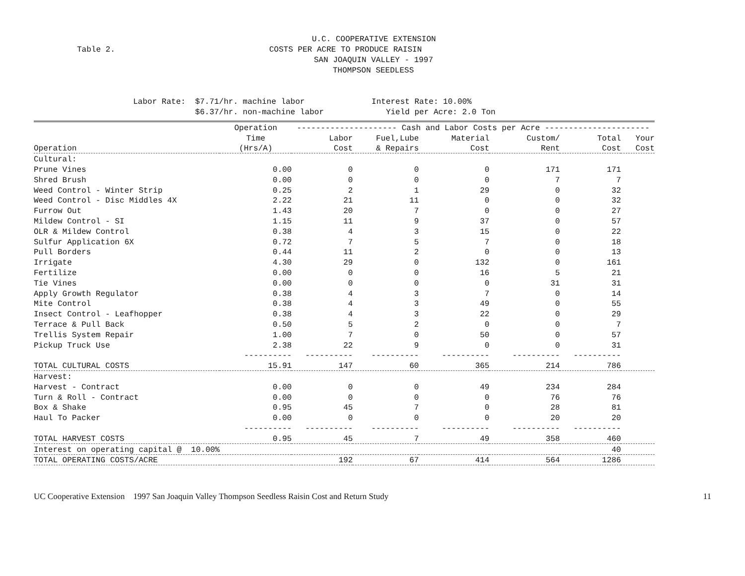U.C. COOPERATIVE EXTENSION
Table 2.
COSTS PER ACRE TO PRODUCE RAISIN
SAN JOAQUIN VALLEY - 1997
THOMPSON SEEDLESS
Labor Rate: $7.71/hr. machine labor Interest Rate: 10.00% $6.37/hr. non-machine labor Yield per Acre: 2.0 Ton
| | Operation | --------------------- Cash and Labor Costs per Acre ---------------------- | | | | | |
| --- | --- | --- | --- | --- | --- | --- | --- |
| | Time | Labor | Fuel,Lube | Material | Custom/ | Total | Your |
| Operation | (Hrs/A) | Cost | & Repairs | Cost | Rent | Cost | Cost |
| Cultural: | | | | | | | |
| Prune Vines | 0.00 | 0 | 0 | 0 | 171 | 171 | |
| Shred Brush | 0.00 | 0 | 0 | 0 | 7 | 7 | |
| Weed Control - Winter Strip | 0.25 | 2 | 1 | 29 | 0 | 32 | |
| Weed Control - Disc Middles 4X | 2.22 | 21 | 11 | 0 | 0 | 32 | |
| Furrow Out | 1.43 | 20 | 7 | 0 | 0 | 27 | |
| Mildew Control - SI | 1.15 | 11 | 9 | 37 | 0 | 57 | |
| OLR & Mildew Control | 0.38 | 4 | 3 | 15 | 0 | 22 | |
| Sulfur Application 6X | 0.72 | 7 | 5 | 7 | 0 | 18 | |
| Pull Borders | 0.44 | 11 | 2 | 0 | 0 | 13 | |
| Irrigate | 4.30 | 29 | 0 | 132 | 0 | 161 | |
| Fertilize | 0.00 | 0 | 0 | 16 | 5 | 21 | |
| Tie Vines | 0.00 | 0 | 0 | 0 | 31 | 31 | |
| Apply Growth Regulator | 0.38 | 4 | 3 | 7 | 0 | 14 | |
| Mite Control | 0.38 | 4 | 3 | 49 | 0 | 55 | |
| Insect Control - Leafhopper | 0.38 | 4 | 3 | 22 | 0 | 29 | |
| Terrace & Pull Back | 0.50 | 5 | 2 | 0 | 0 | 7 | |
| Trellis System Repair | 1.00 | 7 | 0 | 50 | 0 | 57 | |
| Pickup Truck Use | 2.38 | 22 | 9 | 0 | 0 | 31 | |
| | ---------- | ---------- | ---------- | ---------- | ---------- | ---------- | |
| TOTAL CULTURAL COSTS | 15.91 | 147 | 60 | 365 | 214 | 786 | |
| Harvest: | | | | | | | |
| Harvest - Contract | 0.00 | 0 | 0 | 49 | 234 | 284 | |
| Turn & Roll - Contract | 0.00 | 0 | 0 | 0 | 76 | 76 | |
| Box & Shake | 0.95 | 45 | 7 | 0 | 28 | 81 | |
| Haul To Packer | 0.00 | 0 | 0 | 0 | 20 | 20 | |
| | ---------- | ---------- | ---------- | ---------- | ---------- | ---------- | |
| TOTAL HARVEST COSTS | 0.95 | 45 | 7 | 49 | 358 | 460 | |
| Interest on operating capital @ 10.00% | | | | | | 40 | |
| TOTAL OPERATING COSTS/ACRE | | 192 | 67 | 414 | 564 | 1286 | |
UC Cooperative Extension 1997 San Joaquin Valley Thompson Seedless Raisin Cost and Return Study 11